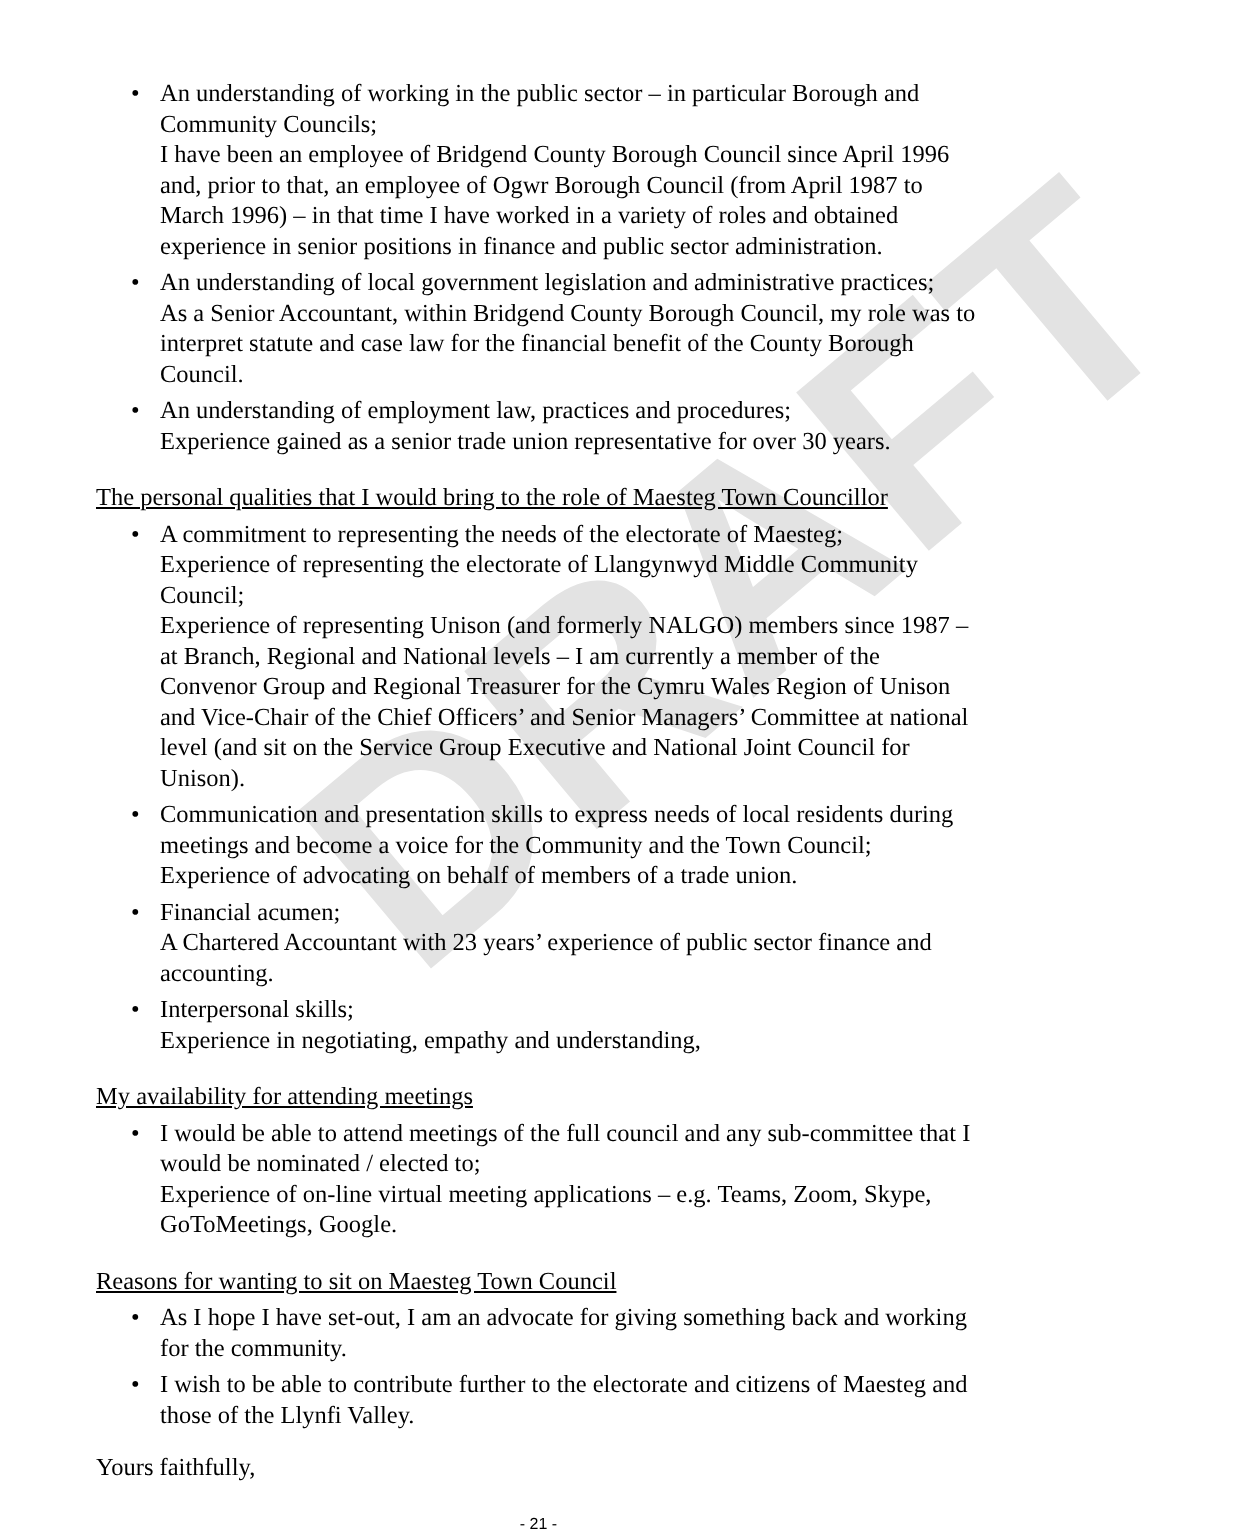DRAFT
• An understanding of working in the public sector – in particular Borough and Community Councils;
I have been an employee of Bridgend County Borough Council since April 1996 and, prior to that, an employee of Ogwr Borough Council (from April 1987 to March 1996) – in that time I have worked in a variety of roles and obtained experience in senior positions in finance and public sector administration.
• An understanding of local government legislation and administrative practices;
As a Senior Accountant, within Bridgend County Borough Council, my role was to interpret statute and case law for the financial benefit of the County Borough Council.
• An understanding of employment law, practices and procedures;
Experience gained as a senior trade union representative for over 30 years.
The personal qualities that I would bring to the role of Maesteg Town Councillor
• A commitment to representing the needs of the electorate of Maesteg;
Experience of representing the electorate of Llangynwyd Middle Community Council;
Experience of representing Unison (and formerly NALGO) members since 1987 – at Branch, Regional and National levels – I am currently a member of the Convenor Group and Regional Treasurer for the Cymru Wales Region of Unison and Vice-Chair of the Chief Officers’ and Senior Managers’ Committee at national level (and sit on the Service Group Executive and National Joint Council for Unison).
• Communication and presentation skills to express needs of local residents during meetings and become a voice for the Community and the Town Council;
Experience of advocating on behalf of members of a trade union.
• Financial acumen;
A Chartered Accountant with 23 years’ experience of public sector finance and accounting.
• Interpersonal skills;
Experience in negotiating, empathy and understanding,
My availability for attending meetings
• I would be able to attend meetings of the full council and any sub-committee that I would be nominated / elected to;
Experience of on-line virtual meeting applications – e.g. Teams, Zoom, Skype, GoToMeetings, Google.
Reasons for wanting to sit on Maesteg Town Council
• As I hope I have set-out, I am an advocate for giving something back and working for the community.
• I wish to be able to contribute further to the electorate and citizens of Maesteg and those of the Llynfi Valley.
Yours faithfully,
- 21 -